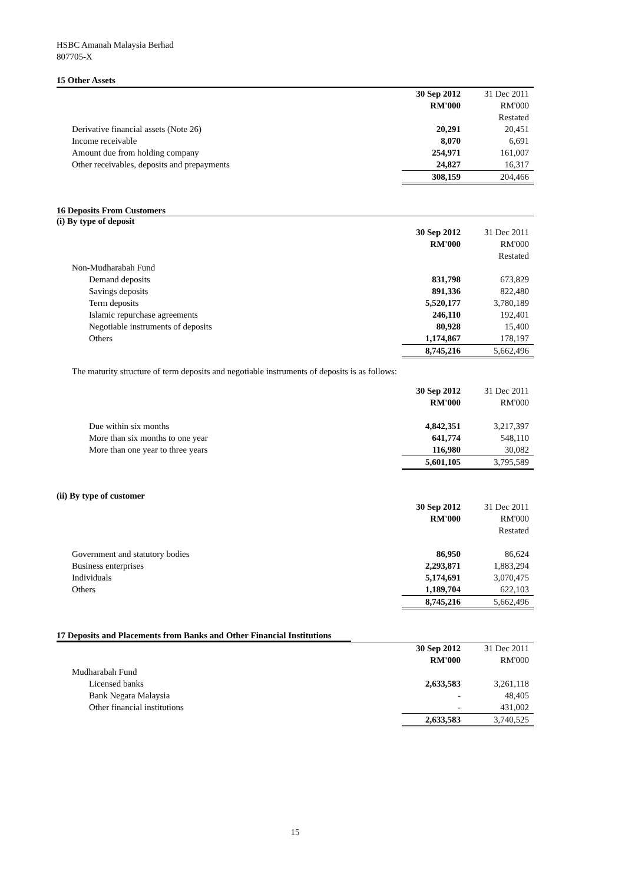HSBC Amanah Malaysia Berhad
807705-X
15 Other Assets
| | 30 Sep 2012 | 31 Dec 2011 |
| | RM'000 | RM'000 |
| | | Restated |
| Derivative financial assets (Note 26) | 20,291 | 20,451 |
| Income receivable | 8,070 | 6,691 |
| Amount due from holding company | 254,971 | 161,007 |
| Other receivables, deposits and prepayments | 24,827 | 16,317 |
| | 308,159 | 204,466 |
16 Deposits From Customers
(i) By type of deposit
| | 30 Sep 2012 | 31 Dec 2011 |
| | RM'000 | RM'000 |
| | | Restated |
| Non-Mudharabah Fund | | |
| Demand deposits | 831,798 | 673,829 |
| Savings deposits | 891,336 | 822,480 |
| Term deposits | 5,520,177 | 3,780,189 |
| Islamic repurchase agreements | 246,110 | 192,401 |
| Negotiable instruments of deposits | 80,928 | 15,400 |
| Others | 1,174,867 | 178,197 |
| | 8,745,216 | 5,662,496 |
The maturity structure of term deposits and negotiable instruments of deposits is as follows:
| | 30 Sep 2012 | 31 Dec 2011 |
| | RM'000 | RM'000 |
| Due within six months | 4,842,351 | 3,217,397 |
| More than six months to one year | 641,774 | 548,110 |
| More than one year to three years | 116,980 | 30,082 |
| | 5,601,105 | 3,795,589 |
(ii) By type of customer
| | 30 Sep 2012 | 31 Dec 2011 |
| | RM'000 | RM'000 |
| | | Restated |
| Government and statutory bodies | 86,950 | 86,624 |
| Business enterprises | 2,293,871 | 1,883,294 |
| Individuals | 5,174,691 | 3,070,475 |
| Others | 1,189,704 | 622,103 |
| | 8,745,216 | 5,662,496 |
17 Deposits and Placements from Banks and Other Financial Institutions
| | 30 Sep 2012 | 31 Dec 2011 |
| | RM'000 | RM'000 |
| Mudharabah Fund | | |
| Licensed banks | 2,633,583 | 3,261,118 |
| Bank Negara Malaysia | - | 48,405 |
| Other financial institutions | - | 431,002 |
| | 2,633,583 | 3,740,525 |
15